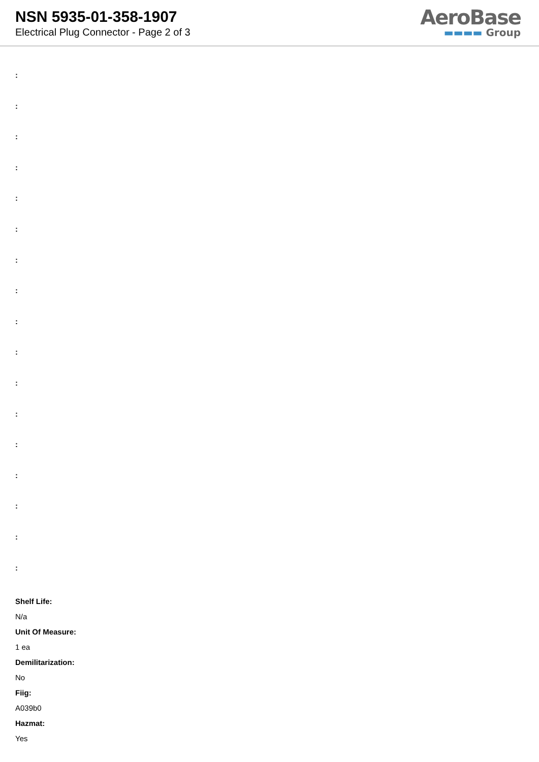NSN 5935-01-358-1907
Electrical Plug Connector - Page 2 of 3
AeroBase
▬▬▬▬ Group
:
:
:
:
:
:
:
:
:
:
:
:
:
:
:
:
:
Shelf Life:
N/a
Unit Of Measure:
1 ea
Demilitarization:
No
Fiig:
A039b0
Hazmat:
Yes